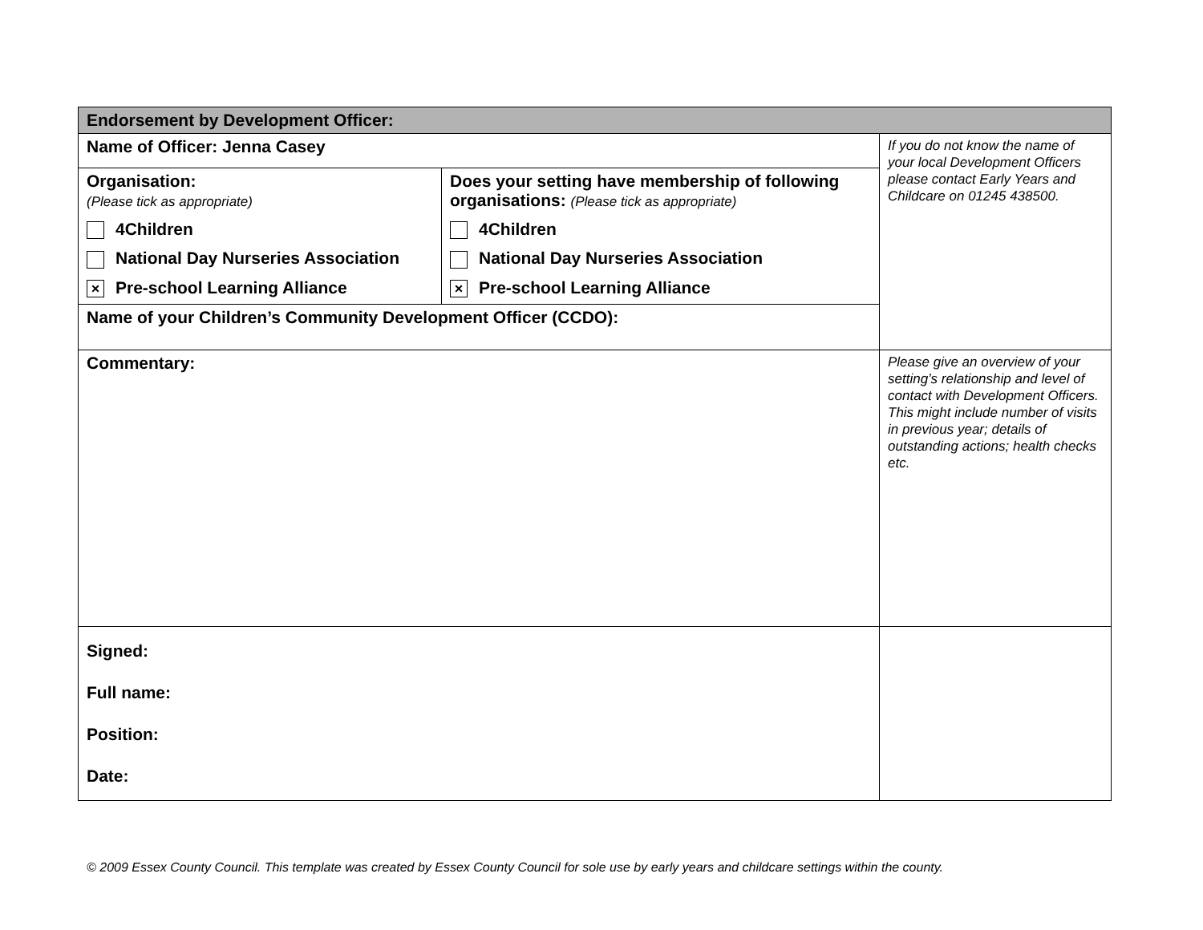| Endorsement by Development Officer: | | |
| Name of Officer: Jenna Casey | | If you do not know the name of your local Development Officers please contact Early Years and Childcare on 01245 438500. |
| Organisation: (Please tick as appropriate) 4Children National Day Nurseries Association × Pre-school Learning Alliance | Does your setting have membership of following organisations: (Please tick as appropriate) 4Children National Day Nurseries Association × Pre-school Learning Alliance | |
| Name of your Children’s Community Development Officer (CCDO): | | |
| Commentary: | | Please give an overview of your setting’s relationship and level of contact with Development Officers. This might include number of visits in previous year; details of outstanding actions; health checks etc. |
| Signed: Full name: Position: Date: | | |
© 2009 Essex County Council. This template was created by Essex County Council for sole use by early years and childcare settings within the county.